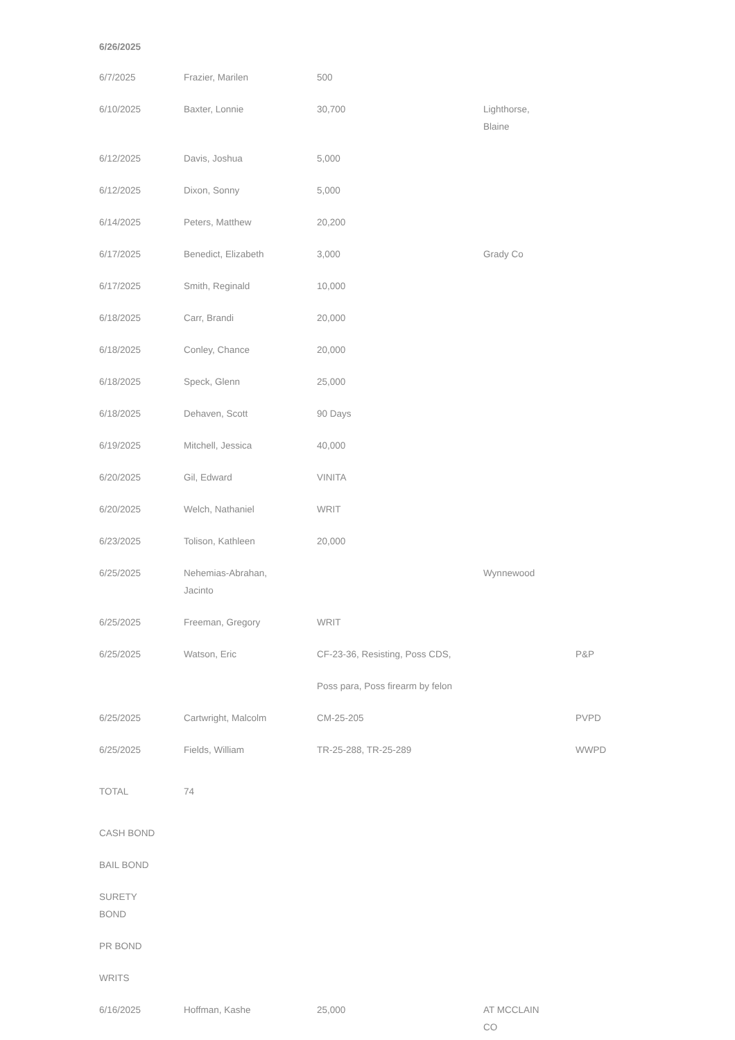6/26/2025
| 6/7/2025 | Frazier, Marilen | 500 | | |
| 6/10/2025 | Baxter, Lonnie | 30,700 | Lighthorse, Blaine | |
| 6/12/2025 | Davis, Joshua | 5,000 | | |
| 6/12/2025 | Dixon, Sonny | 5,000 | | |
| 6/14/2025 | Peters, Matthew | 20,200 | | |
| 6/17/2025 | Benedict, Elizabeth | 3,000 | Grady Co | |
| 6/17/2025 | Smith, Reginald | 10,000 | | |
| 6/18/2025 | Carr, Brandi | 20,000 | | |
| 6/18/2025 | Conley, Chance | 20,000 | | |
| 6/18/2025 | Speck, Glenn | 25,000 | | |
| 6/18/2025 | Dehaven, Scott | 90 Days | | |
| 6/19/2025 | Mitchell, Jessica | 40,000 | | |
| 6/20/2025 | Gil, Edward | VINITA | | |
| 6/20/2025 | Welch, Nathaniel | WRIT | | |
| 6/23/2025 | Tolison, Kathleen | 20,000 | | |
| 6/25/2025 | Nehemias-Abrahan, Jacinto | | Wynnewood | |
| 6/25/2025 | Freeman, Gregory | WRIT | | |
| 6/25/2025 | Watson, Eric | CF-23-36, Resisting, Poss CDS, | | P&P |
| | | Poss para, Poss firearm by felon | | |
| 6/25/2025 | Cartwright, Malcolm | CM-25-205 | | PVPD |
| 6/25/2025 | Fields, William | TR-25-288, TR-25-289 | | WWPD |
| TOTAL | 74 | | | |
| CASH BOND | | | | |
| BAIL BOND | | | | |
| SURETY BOND | | | | |
| PR BOND | | | | |
| WRITS | | | | |
| 6/16/2025 | Hoffman, Kashe | 25,000 | AT MCCLAIN CO | |